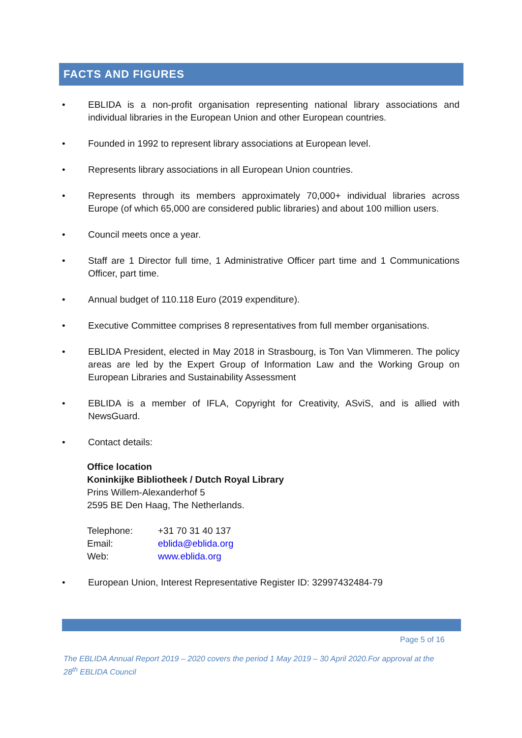FACTS AND FIGURES
• EBLIDA is a non-profit organisation representing national library associations and individual libraries in the European Union and other European countries.
• Founded in 1992 to represent library associations at European level.
• Represents library associations in all European Union countries.
• Represents through its members approximately 70,000+ individual libraries across Europe (of which 65,000 are considered public libraries) and about 100 million users.
• Council meets once a year.
• Staff are 1 Director full time, 1 Administrative Officer part time and 1 Communications Officer, part time.
• Annual budget of 110.118 Euro (2019 expenditure).
• Executive Committee comprises 8 representatives from full member organisations.
• EBLIDA President, elected in May 2018 in Strasbourg, is Ton Van Vlimmeren. The policy areas are led by the Expert Group of Information Law and the Working Group on European Libraries and Sustainability Assessment
• EBLIDA is a member of IFLA, Copyright for Creativity, ASviS, and is allied with NewsGuard.
• Contact details:
Office location
Koninkijke Bibliotheek / Dutch Royal Library
Prins Willem-Alexanderhof 5
2595 BE Den Haag, The Netherlands.
| Telephone: | +31 70 31 40 137 |
| Email: | eblida@eblida.org |
| Web: | www.eblida.org |
• European Union, Interest Representative Register ID: 32997432484-79
Page 5 of 16
The EBLIDA Annual Report 2019 – 2020 covers the period 1 May 2019 – 30 April 2020.For approval at the 28<sup>th</sup> EBLIDA Council